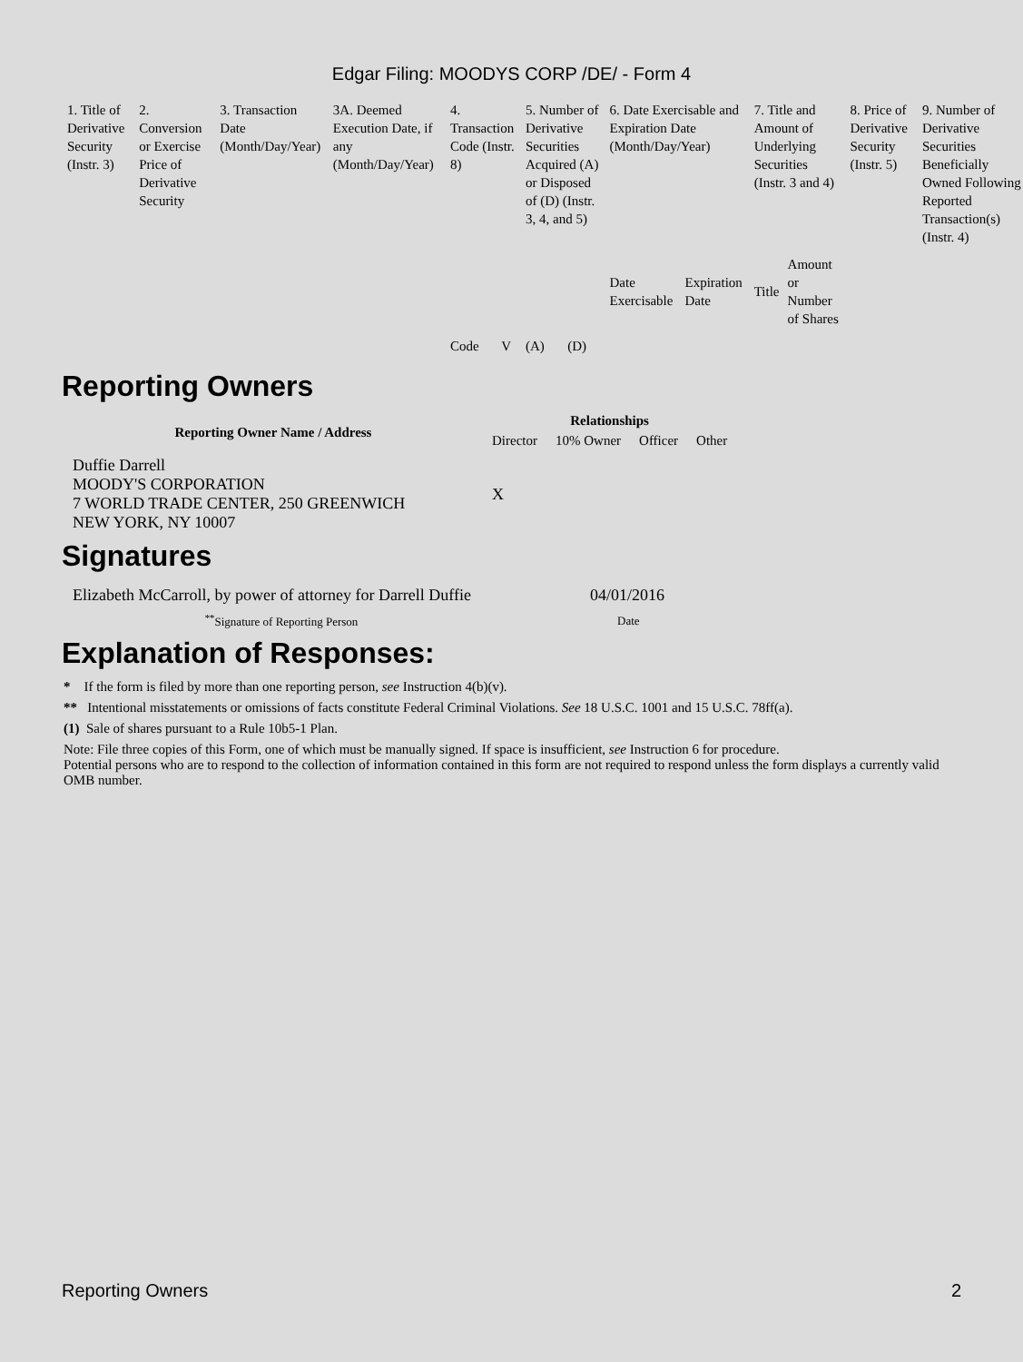Edgar Filing: MOODYS CORP /DE/ - Form 4
| 1. Title of Derivative Security (Instr. 3) | 2. Conversion or Exercise Price of Derivative Security | 3. Transaction Date (Month/Day/Year) | 3A. Deemed Execution Date, if any (Month/Day/Year) | 4. Transaction Code (Instr. 8) | | 5. Number of Derivative Securities Acquired (A) or Disposed of (D) (Instr. 3, 4, and 5) | | 6. Date Exercisable and Expiration Date (Month/Day/Year) | | 7. Title and Amount of Underlying Securities (Instr. 3 and 4) | | 8. Price of Derivative Security (Instr. 5) | 9. Number of Derivative Securities Beneficially Owned Following Reported Transaction(s) (Instr. 4) |
| | | | | Code | V | (A) | (D) | Date Exercisable | Expiration Date | Title | Amount or Number of Shares | | |
Reporting Owners
| Reporting Owner Name / Address | Relationships | | | |
| --- | --- | --- | --- | --- |
| | Director | 10% Owner | Officer | Other |
| Duffie Darrell MOODY'S CORPORATION 7 WORLD TRADE CENTER, 250 GREENWICH NEW YORK, NY 10007 | X | | | |
Signatures
| Elizabeth McCarroll, by power of attorney for Darrell Duffie | 04/01/2016 |
| <sup>**</sup> Signature of Reporting Person | Date |
Explanation of Responses:
* If the form is filed by more than one reporting person, see Instruction 4(b)(v).
** Intentional misstatements or omissions of facts constitute Federal Criminal Violations. See 18 U.S.C. 1001 and 15 U.S.C. 78ff(a).
(1) Sale of shares pursuant to a Rule 10b5-1 Plan.
Note: File three copies of this Form, one of which must be manually signed. If space is insufficient, see Instruction 6 for procedure.
Potential persons who are to respond to the collection of information contained in this form are not required to respond unless the form displays a currently valid OMB number.
Reporting Owners 2